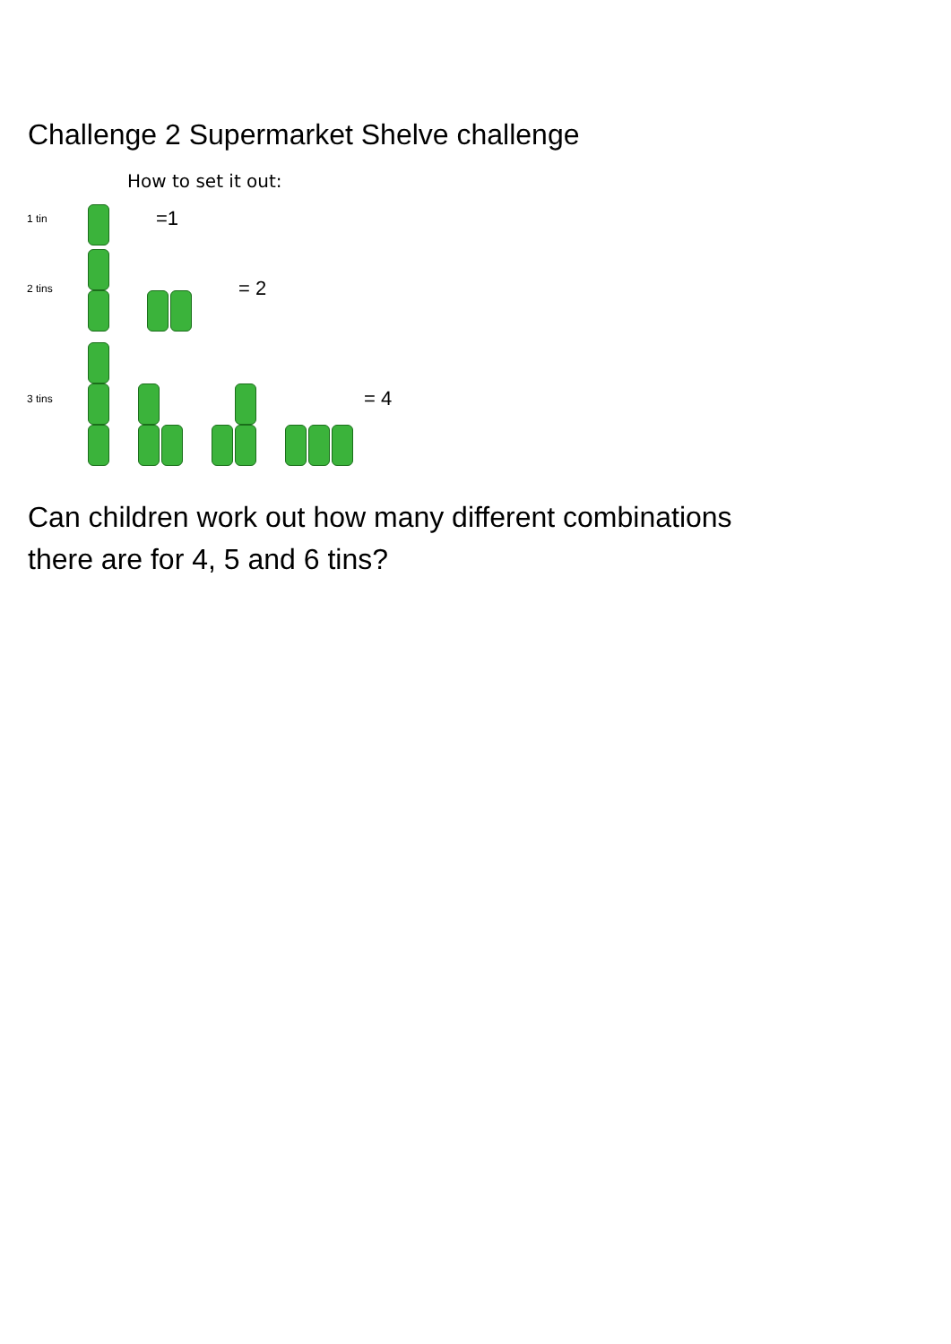Challenge 2 Supermarket Shelve challenge
How to set it out:
1 tin
=1
2 tins
= 2
3 tins
= 4
Can children work out how many different combinations
there are for 4, 5 and 6 tins?